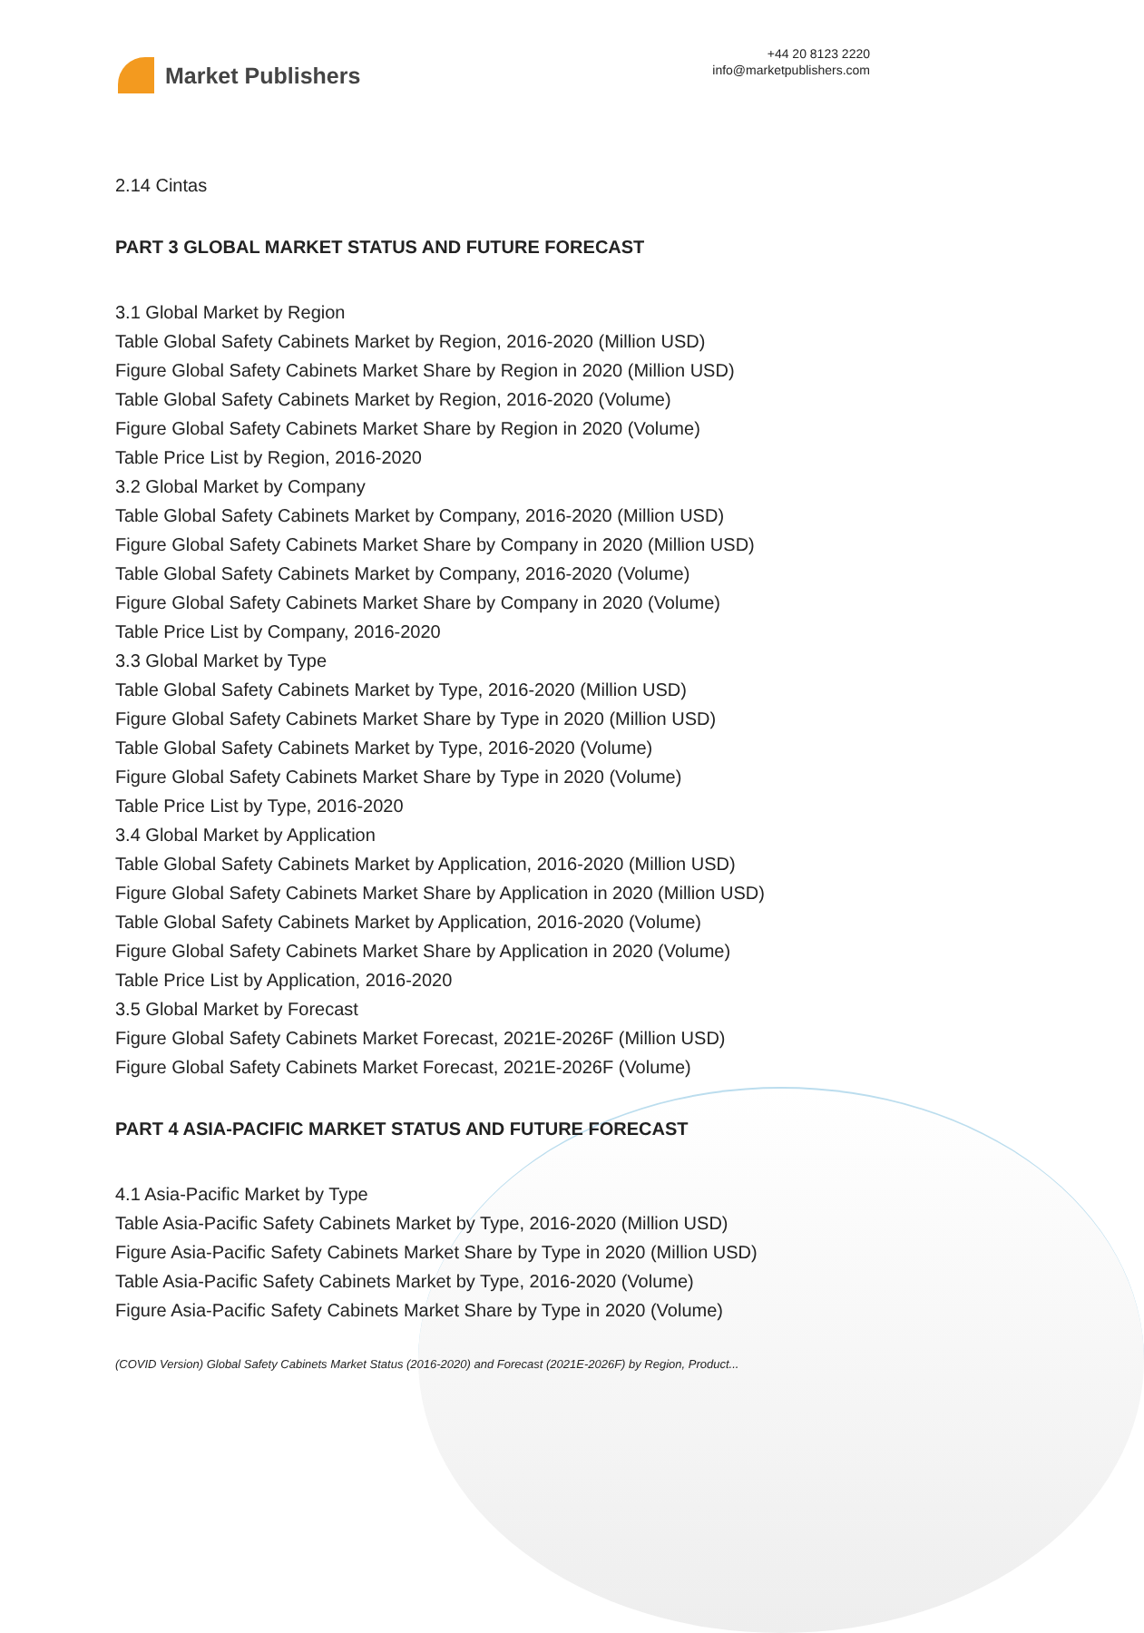Market Publishers
+44 20 8123 2220
info@marketpublishers.com
2.14 Cintas
PART 3 GLOBAL MARKET STATUS AND FUTURE FORECAST
3.1 Global Market by Region
Table Global Safety Cabinets Market by Region, 2016-2020 (Million USD)
Figure Global Safety Cabinets Market Share by Region in 2020 (Million USD)
Table Global Safety Cabinets Market by Region, 2016-2020 (Volume)
Figure Global Safety Cabinets Market Share by Region in 2020 (Volume)
Table Price List by Region, 2016-2020
3.2 Global Market by Company
Table Global Safety Cabinets Market by Company, 2016-2020 (Million USD)
Figure Global Safety Cabinets Market Share by Company in 2020 (Million USD)
Table Global Safety Cabinets Market by Company, 2016-2020 (Volume)
Figure Global Safety Cabinets Market Share by Company in 2020 (Volume)
Table Price List by Company, 2016-2020
3.3 Global Market by Type
Table Global Safety Cabinets Market by Type, 2016-2020 (Million USD)
Figure Global Safety Cabinets Market Share by Type in 2020 (Million USD)
Table Global Safety Cabinets Market by Type, 2016-2020 (Volume)
Figure Global Safety Cabinets Market Share by Type in 2020 (Volume)
Table Price List by Type, 2016-2020
3.4 Global Market by Application
Table Global Safety Cabinets Market by Application, 2016-2020 (Million USD)
Figure Global Safety Cabinets Market Share by Application in 2020 (Million USD)
Table Global Safety Cabinets Market by Application, 2016-2020 (Volume)
Figure Global Safety Cabinets Market Share by Application in 2020 (Volume)
Table Price List by Application, 2016-2020
3.5 Global Market by Forecast
Figure Global Safety Cabinets Market Forecast, 2021E-2026F (Million USD)
Figure Global Safety Cabinets Market Forecast, 2021E-2026F (Volume)
PART 4 ASIA-PACIFIC MARKET STATUS AND FUTURE FORECAST
4.1 Asia-Pacific Market by Type
Table Asia-Pacific Safety Cabinets Market by Type, 2016-2020 (Million USD)
Figure Asia-Pacific Safety Cabinets Market Share by Type in 2020 (Million USD)
Table Asia-Pacific Safety Cabinets Market by Type, 2016-2020 (Volume)
Figure Asia-Pacific Safety Cabinets Market Share by Type in 2020 (Volume)
(COVID Version) Global Safety Cabinets Market Status (2016-2020) and Forecast (2021E-2026F) by Region, Product...